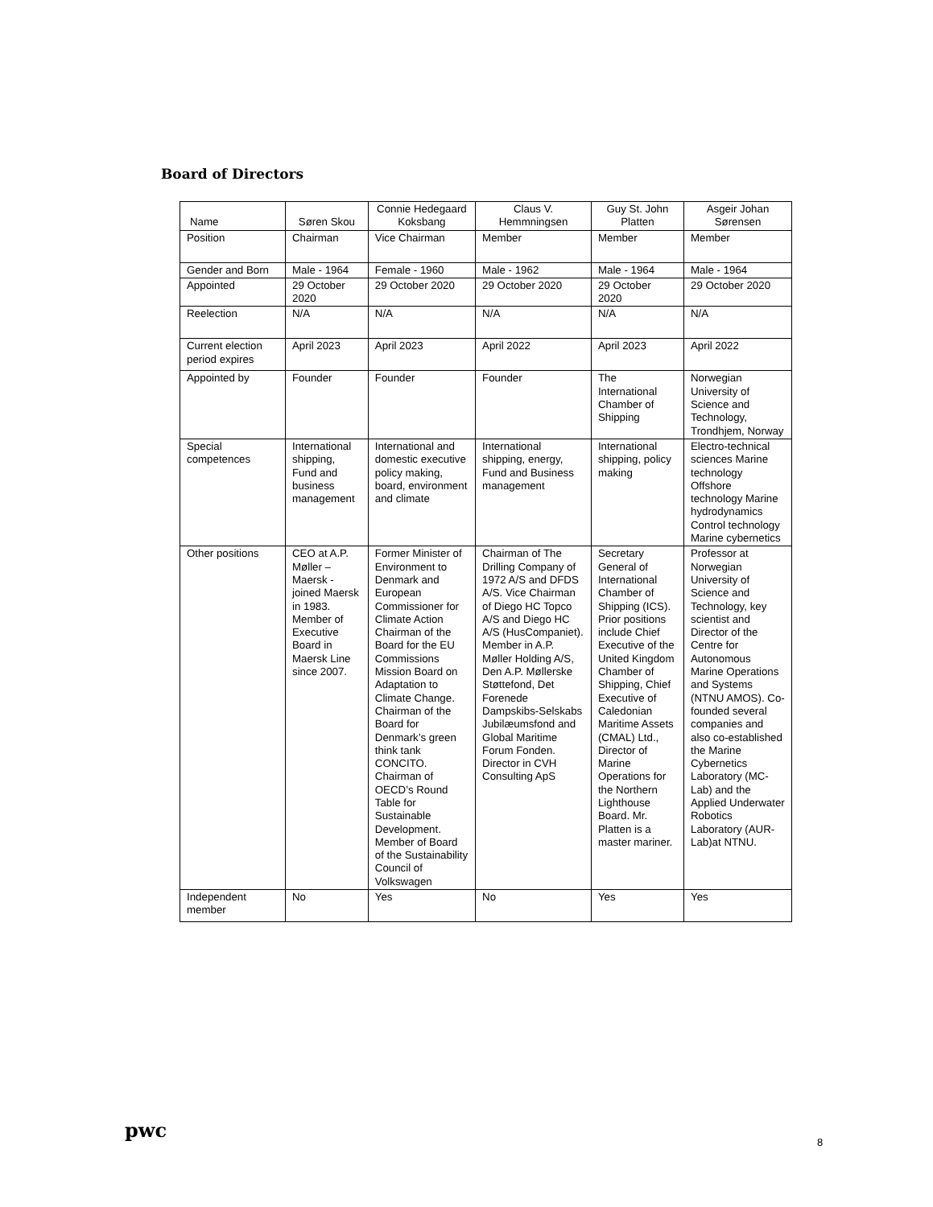Board of Directors
| Name | Søren Skou | Connie Hedegaard Koksbang | Claus V. Hemmningsen | Guy St. John Platten | Asgeir Johan Sørensen |
| --- | --- | --- | --- | --- | --- |
| Position | Chairman | Vice Chairman | Member | Member | Member |
| Gender and Born | Male - 1964 | Female - 1960 | Male - 1962 | Male - 1964 | Male - 1964 |
| Appointed | 29 October 2020 | 29 October 2020 | 29 October 2020 | 29 October 2020 | 29 October 2020 |
| Reelection | N/A | N/A | N/A | N/A | N/A |
| Current election period expires | April 2023 | April 2023 | April 2022 | April 2023 | April 2022 |
| Appointed by | Founder | Founder | Founder | The International Chamber of Shipping | Norwegian University of Science and Technology, Trondhjem, Norway |
| Special competences | International shipping, Fund and business management | International and domestic executive policy making, board, environment and climate | International shipping, energy, Fund and Business management | International shipping, policy making | Electro-technical sciences Marine technology Offshore technology Marine hydrodynamics Control technology Marine cybernetics |
| Other positions | CEO at A.P. Møller – Maersk - joined Maersk in 1983. Member of Executive Board in Maersk Line since 2007. | Former Minister of Environment to Denmark and European Commissioner for Climate Action Chairman of the Board for the EU Commissions Mission Board on Adaptation to Climate Change. Chairman of the Board for Denmark’s green think tank CONCITO. Chairman of OECD’s Round Table for Sustainable Development. Member of Board of the Sustainability Council of Volkswagen | Chairman of The Drilling Company of 1972 A/S and DFDS A/S. Vice Chairman of Diego HC Topco A/S and Diego HC A/S (HusCompaniet). Member in A.P. Møller Holding A/S, Den A.P. Møllerske Støttefond, Det Forenede Dampskibs-Selskabs Jubilæumsfond and Global Maritime Forum Fonden. Director in CVH Consulting ApS | Secretary General of International Chamber of Shipping (ICS). Prior positions include Chief Executive of the United Kingdom Chamber of Shipping, Chief Executive of Caledonian Maritime Assets (CMAL) Ltd., Director of Marine Operations for the Northern Lighthouse Board. Mr. Platten is a master mariner. | Professor at Norwegian University of Science and Technology, key scientist and Director of the Centre for Autonomous Marine Operations and Systems (NTNU AMOS). Co-founded several companies and also co-established the Marine Cybernetics Laboratory (MC-Lab) and the Applied Underwater Robotics Laboratory (AUR-Lab)at NTNU. |
| Independent member | No | Yes | No | Yes | Yes |
pwc
8